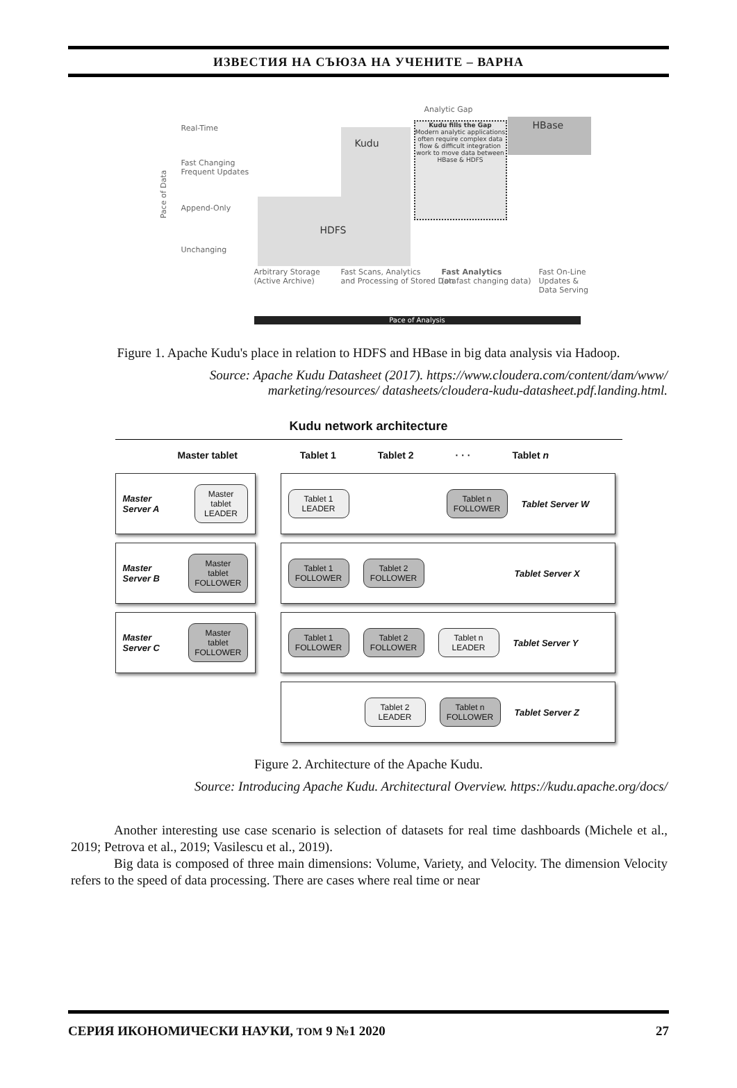ИЗВЕСТИЯ НА СЪЮЗА НА УЧЕНИТЕ – ВАРНА
HDFS
Kudu
Kudu fills the Gap
Modern analytic applications often require complex data flow & difficult integration work to move data between HBase & HDFS
HBase
Analytic Gap
Real-Time
Fast Changing
Frequent Updates
Append-Only
Unchanging
Pace of Data
Arbitrary Storage
(Active Archive)
Fast Scans, Analytics
and Processing of Stored Data
Fast Analytics
(on fast changing data)
Fast On-Line
Updates &
Data Serving
Pace of Analysis
Figure 1. Apache Kudu's place in relation to HDFS and HBase in big data analysis via Hadoop.
Source: Apache Kudu Datasheet (2017). https://www.cloudera.com/content/dam/www/ marketing/resources/ datasheets/cloudera-kudu-datasheet.pdf.landing.html.
Kudu network architecture
Master tablet Tablet 1 Tablet 2 · · · Tablet n
Master Server A
Master tablet LEADER
Tablet 1 LEADER
Tablet n FOLLOWER
Tablet Server W
Master Server B
Master tablet FOLLOWER
Tablet 1 FOLLOWER
Tablet 2 FOLLOWER
Tablet Server X
Master Server C
Master tablet FOLLOWER
Tablet 1 FOLLOWER
Tablet 2 FOLLOWER
Tablet n LEADER
Tablet Server Y
Tablet 2 LEADER
Tablet n FOLLOWER
Tablet Server Z
Figure 2. Architecture of the Apache Kudu.
Source: Introducing Apache Kudu. Architectural Overview. https://kudu.apache.org/docs/
Another interesting use case scenario is selection of datasets for real time dashboards (Michele et al., 2019; Petrova et al., 2019; Vasilescu et al., 2019).
Big data is composed of three main dimensions: Volume, Variety, and Velocity. The dimension Velocity refers to the speed of data processing. There are cases where real time or near
СЕРИЯ ИКОНОМИЧЕСКИ НАУКИ, ТОМ 9 №1 2020 27